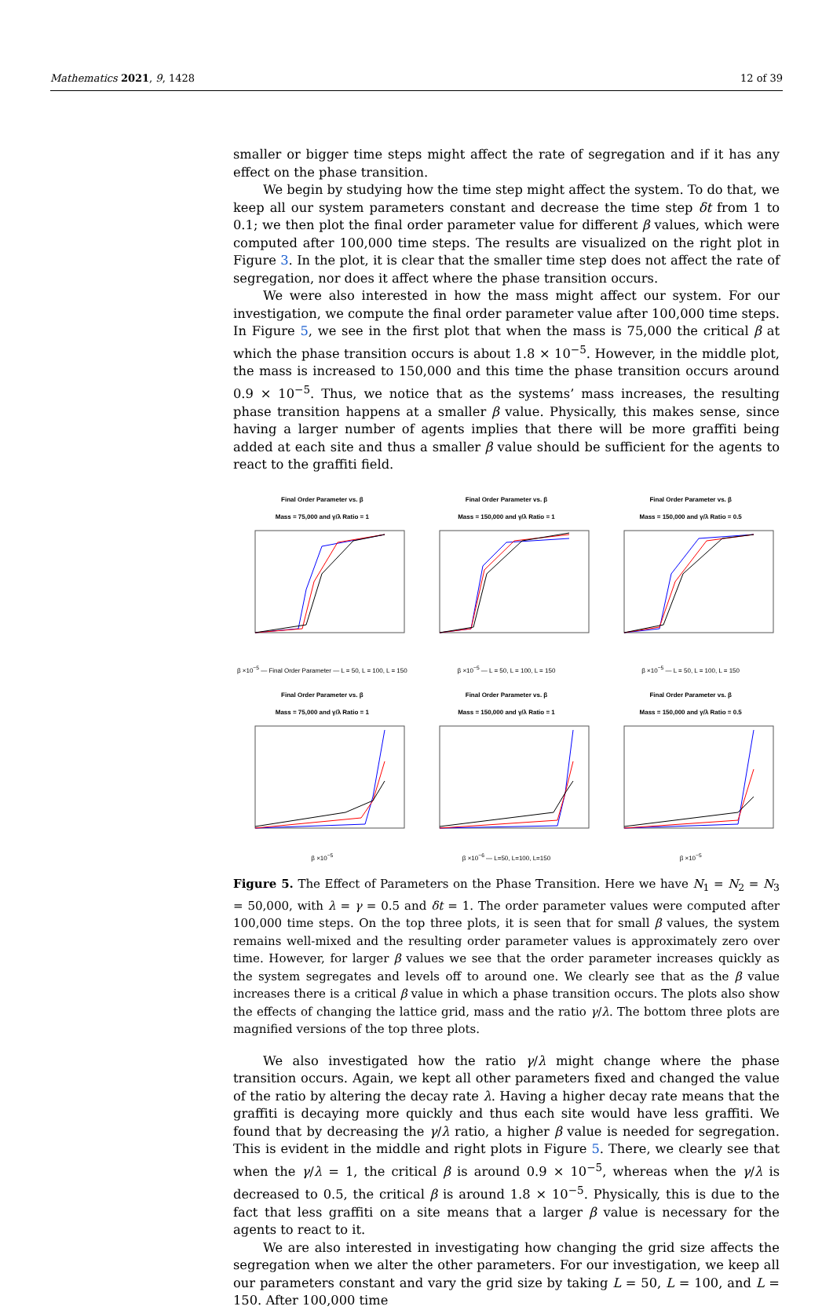Mathematics 2021, 9, 1428 12 of 39
smaller or bigger time steps might affect the rate of segregation and if it has any effect on the phase transition.
We begin by studying how the time step might affect the system. To do that, we keep all our system parameters constant and decrease the time step δt from 1 to 0.1; we then plot the final order parameter value for different β values, which were computed after 100,000 time steps. The results are visualized on the right plot in Figure 3. In the plot, it is clear that the smaller time step does not affect the rate of segregation, nor does it affect where the phase transition occurs.
We were also interested in how the mass might affect our system. For our investigation, we compute the final order parameter value after 100,000 time steps. In Figure 5, we see in the first plot that when the mass is 75,000 the critical β at which the phase transition occurs is about 1.8 × 10<sup>−5</sup>. However, in the middle plot, the mass is increased to 150,000 and this time the phase transition occurs around 0.9 × 10<sup>−5</sup>. Thus, we notice that as the systems’ mass increases, the resulting phase transition happens at a smaller β value. Physically, this makes sense, since having a larger number of agents implies that there will be more graffiti being added at each site and thus a smaller β value should be sufficient for the agents to react to the graffiti field.
Final Order Parameter vs. β
Mass = 75,000 and γ/λ Ratio = 1
β ×10<sup>−5</sup> — Final Order Parameter — L = 50, L = 100, L = 150
Final Order Parameter vs. β
Mass = 150,000 and γ/λ Ratio = 1
β ×10<sup>−5</sup> — L = 50, L = 100, L = 150
Final Order Parameter vs. β
Mass = 150,000 and γ/λ Ratio = 0.5
β ×10<sup>−5</sup> — L = 50, L = 100, L = 150
Final Order Parameter vs. β
Mass = 75,000 and γ/λ Ratio = 1
β ×10<sup>−5</sup>
Final Order Parameter vs. β
Mass = 150,000 and γ/λ Ratio = 1
β ×10<sup>−6</sup> — L=50, L=100, L=150
Final Order Parameter vs. β
Mass = 150,000 and γ/λ Ratio = 0.5
β ×10<sup>−5</sup>
Figure 5. The Effect of Parameters on the Phase Transition. Here we have N<sub>1</sub> = N<sub>2</sub> = N<sub>3</sub> = 50,000, with λ = γ = 0.5 and δt = 1. The order parameter values were computed after 100,000 time steps. On the top three plots, it is seen that for small β values, the system remains well-mixed and the resulting order parameter values is approximately zero over time. However, for larger β values we see that the order parameter increases quickly as the system segregates and levels off to around one. We clearly see that as the β value increases there is a critical β value in which a phase transition occurs. The plots also show the effects of changing the lattice grid, mass and the ratio γ/λ. The bottom three plots are magnified versions of the top three plots.
We also investigated how the ratio γ/λ might change where the phase transition occurs. Again, we kept all other parameters fixed and changed the value of the ratio by altering the decay rate λ. Having a higher decay rate means that the graffiti is decaying more quickly and thus each site would have less graffiti. We found that by decreasing the γ/λ ratio, a higher β value is needed for segregation. This is evident in the middle and right plots in Figure 5. There, we clearly see that when the γ/λ = 1, the critical β is around 0.9 × 10<sup>−5</sup>, whereas when the γ/λ is decreased to 0.5, the critical β is around 1.8 × 10<sup>−5</sup>. Physically, this is due to the fact that less graffiti on a site means that a larger β value is necessary for the agents to react to it.
We are also interested in investigating how changing the grid size affects the segregation when we alter the other parameters. For our investigation, we keep all our parameters constant and vary the grid size by taking L = 50, L = 100, and L = 150. After 100,000 time